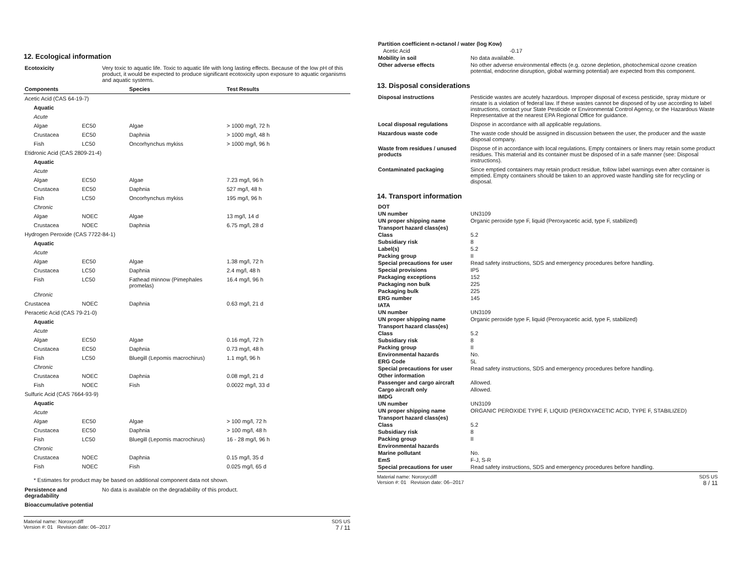12. Ecological information
| Ecotoxicity | Very toxic to aquatic life. Toxic to aquatic life with long lasting effects. Because of the low pH of this product, it would be expected to produce significant ecotoxicity upon exposure to aquatic organisms and aquatic systems. |
| Components | | Species | Test Results |
| --- | --- | --- | --- |
| Acetic Acid (CAS 64-19-7) | | | |
| Aquatic | | | |
| Acute | | | |
| Algae | EC50 | Algae | > 1000 mg/l, 72 h |
| Crustacea | EC50 | Daphnia | > 1000 mg/l, 48 h |
| Fish | LC50 | Oncorhynchus mykiss | > 1000 mg/l, 96 h |
| Etidronic Acid (CAS 2809-21-4) | | | |
| Aquatic | | | |
| Acute | | | |
| Algae | EC50 | Algae | 7.23 mg/l, 96 h |
| Crustacea | EC50 | Daphnia | 527 mg/l, 48 h |
| Fish | LC50 | Oncorhynchus mykiss | 195 mg/l, 96 h |
| Chronic | | | |
| Algae | NOEC | Algae | 13 mg/l, 14 d |
| Crustacea | NOEC | Daphnia | 6.75 mg/l, 28 d |
| Hydrogen Peroxide (CAS 7722-84-1) | | | |
| Aquatic | | | |
| Acute | | | |
| Algae | EC50 | Algae | 1.38 mg/l, 72 h |
| Crustacea | LC50 | Daphnia | 2.4 mg/l, 48 h |
| Fish | LC50 | Fathead minnow (Pimephales promelas) | 16.4 mg/l, 96 h |
| Chronic | | | |
| Crustacea | NOEC | Daphnia | 0.63 mg/l, 21 d |
| Peracetic Acid (CAS 79-21-0) | | | |
| Aquatic | | | |
| Acute | | | |
| Algae | EC50 | Algae | 0.16 mg/l, 72 h |
| Crustacea | EC50 | Daphnia | 0.73 mg/l, 48 h |
| Fish | LC50 | Bluegill (Lepomis macrochirus) | 1.1 mg/l, 96 h |
| Chronic | | | |
| Crustacea | NOEC | Daphnia | 0.08 mg/l, 21 d |
| Fish | NOEC | Fish | 0.0022 mg/l, 33 d |
| Sulfuric Acid (CAS 7664-93-9) | | | |
| Aquatic | | | |
| Acute | | | |
| Algae | EC50 | Algae | > 100 mg/l, 72 h |
| Crustacea | EC50 | Daphnia | > 100 mg/l, 48 h |
| Fish | LC50 | Bluegill (Lepomis macrochirus) | 16 - 28 mg/l, 96 h |
| Chronic | | | |
| Crustacea | NOEC | Daphnia | 0.15 mg/l, 35 d |
| Fish | NOEC | Fish | 0.025 mg/l, 65 d |
* Estimates for product may be based on additional component data not shown.
| Persistence and degradability | No data is available on the degradability of this product. |
| Bioaccumulative potential | |
Material name: Noroxycdiff
Version #: 01 Revision date: 06--2017
SDS US
7 / 11
| Partition coefficient n-octanol / water (log Kow) | |
| Acetic Acid | -0.17 |
| Mobility in soil | No data available. |
| Other adverse effects | No other adverse environmental effects (e.g. ozone depletion, photochemical ozone creation potential, endocrine disruption, global warming potential) are expected from this component. |
13. Disposal considerations
| Disposal instructions | Pesticide wastes are acutely hazardous. Improper disposal of excess pesticide, spray mixture or rinsate is a violation of federal law. If these wastes cannot be disposed of by use according to label instructions, contact your State Pesticide or Environmental Control Agency, or the Hazardous Waste Representative at the nearest EPA Regional Office for guidance. |
| Local disposal regulations | Dispose in accordance with all applicable regulations. |
| Hazardous waste code | The waste code should be assigned in discussion between the user, the producer and the waste disposal company. |
| Waste from residues / unused products | Dispose of in accordance with local regulations. Empty containers or liners may retain some product residues. This material and its container must be disposed of in a safe manner (see: Disposal instructions). |
| Contaminated packaging | Since emptied containers may retain product residue, follow label warnings even after container is emptied. Empty containers should be taken to an approved waste handling site for recycling or disposal. |
14. Transport information
| DOT | |
| UN number | UN3109 |
| UN proper shipping name | Organic peroxide type F, liquid (Peroxyacetic acid, type F, stabilized) |
| Transport hazard class(es) | |
| Class | 5.2 |
| Subsidiary risk | 8 |
| Label(s) | 5.2 |
| Packing group | II |
| Special precautions for user | Read safety instructions, SDS and emergency procedures before handling. |
| Special provisions | IP5 |
| Packaging exceptions | 152 |
| Packaging non bulk | 225 |
| Packaging bulk | 225 |
| ERG number | 145 |
| IATA | |
| UN number | UN3109 |
| UN proper shipping name | Organic peroxide type F, liquid (Peroxyacetic acid, type F, stabilized) |
| Transport hazard class(es) | |
| Class | 5.2 |
| Subsidiary risk | 8 |
| Packing group | II |
| Environmental hazards | No. |
| ERG Code | 5L |
| Special precautions for user | Read safety instructions, SDS and emergency procedures before handling. |
| Other information | |
| Passenger and cargo aircraft | Allowed. |
| Cargo aircraft only | Allowed. |
| IMDG | |
| UN number | UN3109 |
| UN proper shipping name | ORGANIC PEROXIDE TYPE F, LIQUID (PEROXYACETIC ACID, TYPE F, STABILIZED) |
| Transport hazard class(es) | |
| Class | 5.2 |
| Subsidiary risk | 8 |
| Packing group | II |
| Environmental hazards | |
| Marine pollutant | No. |
| EmS | F-J, S-R |
| Special precautions for user | Read safety instructions, SDS and emergency procedures before handling. |
Material name: Noroxycdiff
Version #: 01 Revision date: 06--2017
SDS US
8 / 11